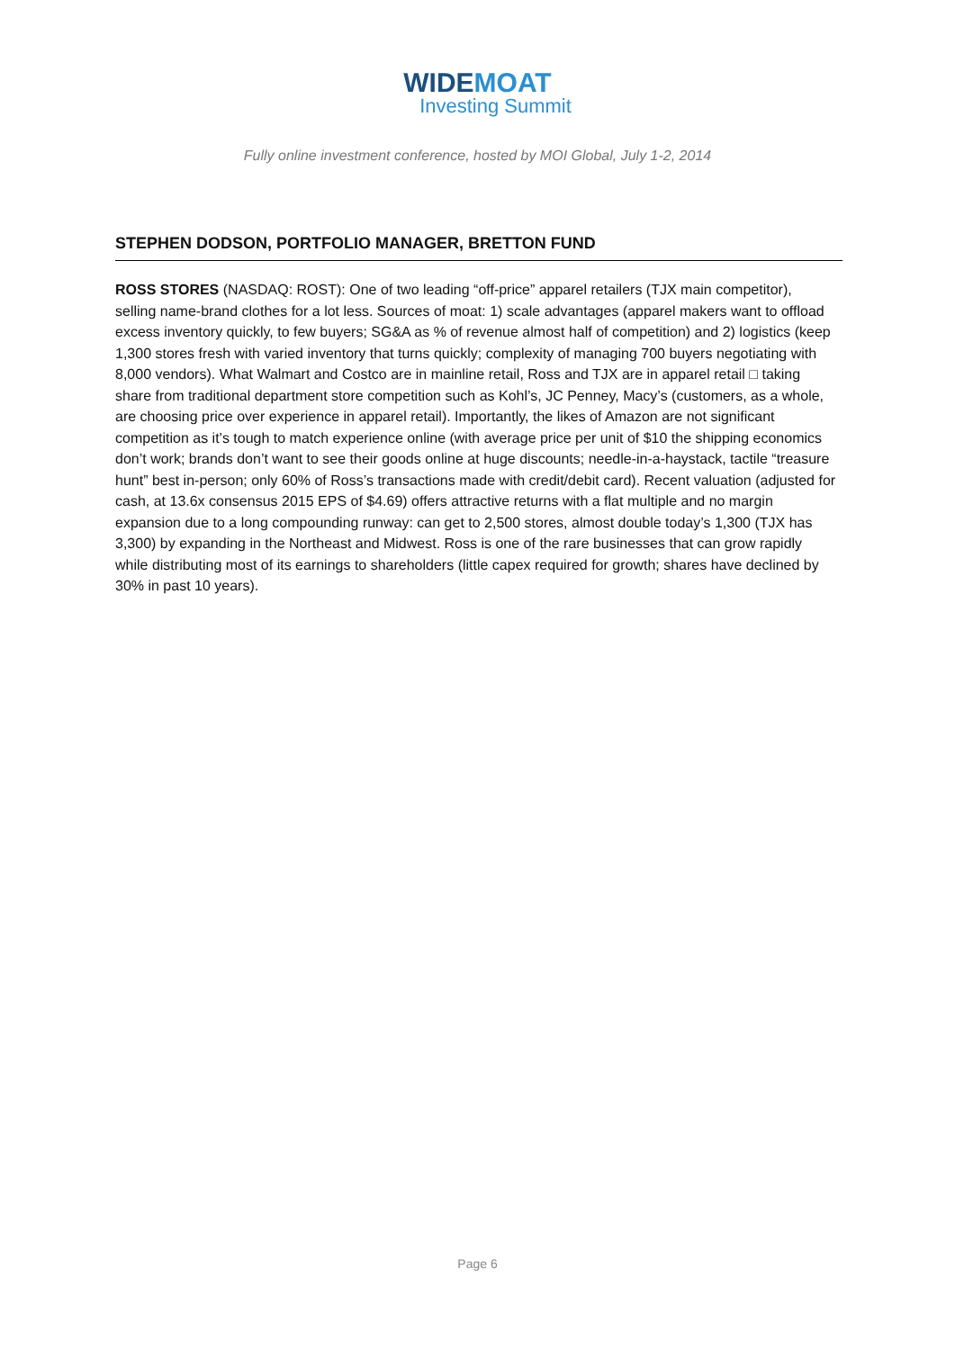WIDEMOAT
Investing Summit
Fully online investment conference, hosted by MOI Global, July 1-2, 2014
STEPHEN DODSON, PORTFOLIO MANAGER, BRETTON FUND
ROSS STORES (NASDAQ: ROST): One of two leading “off-price” apparel retailers (TJX main competitor), selling name-brand clothes for a lot less. Sources of moat: 1) scale advantages (apparel makers want to offload excess inventory quickly, to few buyers; SG&A as % of revenue almost half of competition) and 2) logistics (keep 1,300 stores fresh with varied inventory that turns quickly; complexity of managing 700 buyers negotiating with 8,000 vendors). What Walmart and Costco are in mainline retail, Ross and TJX are in apparel retail □ taking share from traditional department store competition such as Kohl’s, JC Penney, Macy’s (customers, as a whole, are choosing price over experience in apparel retail). Importantly, the likes of Amazon are not significant competition as it’s tough to match experience online (with average price per unit of $10 the shipping economics don’t work; brands don’t want to see their goods online at huge discounts; needle-in-a-haystack, tactile “treasure hunt” best in-person; only 60% of Ross’s transactions made with credit/debit card). Recent valuation (adjusted for cash, at 13.6x consensus 2015 EPS of $4.69) offers attractive returns with a flat multiple and no margin expansion due to a long compounding runway: can get to 2,500 stores, almost double today’s 1,300 (TJX has 3,300) by expanding in the Northeast and Midwest. Ross is one of the rare businesses that can grow rapidly while distributing most of its earnings to shareholders (little capex required for growth; shares have declined by 30% in past 10 years).
Page 6